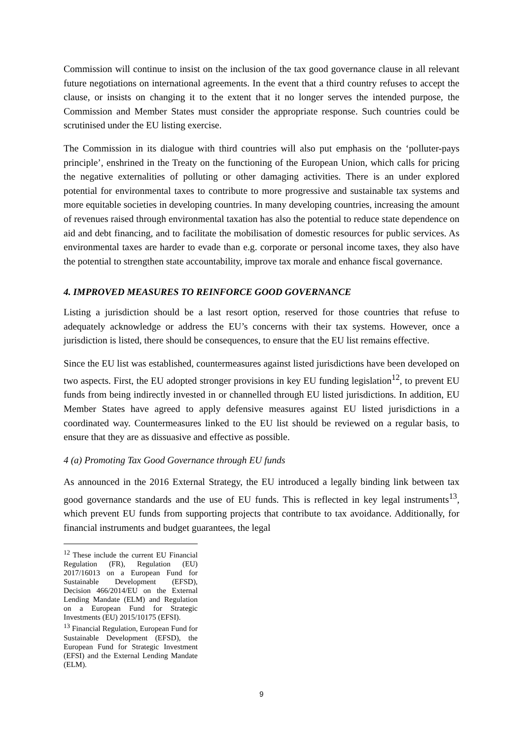Commission will continue to insist on the inclusion of the tax good governance clause in all relevant future negotiations on international agreements. In the event that a third country refuses to accept the clause, or insists on changing it to the extent that it no longer serves the intended purpose, the Commission and Member States must consider the appropriate response. Such countries could be scrutinised under the EU listing exercise.
The Commission in its dialogue with third countries will also put emphasis on the ‘polluter-pays principle’, enshrined in the Treaty on the functioning of the European Union, which calls for pricing the negative externalities of polluting or other damaging activities. There is an under explored potential for environmental taxes to contribute to more progressive and sustainable tax systems and more equitable societies in developing countries. In many developing countries, increasing the amount of revenues raised through environmental taxation has also the potential to reduce state dependence on aid and debt financing, and to facilitate the mobilisation of domestic resources for public services. As environmental taxes are harder to evade than e.g. corporate or personal income taxes, they also have the potential to strengthen state accountability, improve tax morale and enhance fiscal governance.
4. IMPROVED MEASURES TO REINFORCE GOOD GOVERNANCE
Listing a jurisdiction should be a last resort option, reserved for those countries that refuse to adequately acknowledge or address the EU’s concerns with their tax systems. However, once a jurisdiction is listed, there should be consequences, to ensure that the EU list remains effective.
Since the EU list was established, countermeasures against listed jurisdictions have been developed on two aspects. First, the EU adopted stronger provisions in key EU funding legislation<sup>12</sup>, to prevent EU funds from being indirectly invested in or channelled through EU listed jurisdictions. In addition, EU Member States have agreed to apply defensive measures against EU listed jurisdictions in a coordinated way. Countermeasures linked to the EU list should be reviewed on a regular basis, to ensure that they are as dissuasive and effective as possible.
4 (a) Promoting Tax Good Governance through EU funds
As announced in the 2016 External Strategy, the EU introduced a legally binding link between tax good governance standards and the use of EU funds. This is reflected in key legal instruments<sup>13</sup>, which prevent EU funds from supporting projects that contribute to tax avoidance. Additionally, for financial instruments and budget guarantees, the legal
<sup>12</sup> These include the current EU Financial Regulation (FR), Regulation (EU) 2017/16013 on a European Fund for Sustainable Development (EFSD), Decision 466/2014/EU on the External Lending Mandate (ELM) and Regulation on a European Fund for Strategic Investments (EU) 2015/10175 (EFSI).
<sup>13</sup> Financial Regulation, European Fund for Sustainable Development (EFSD), the European Fund for Strategic Investment (EFSI) and the External Lending Mandate (ELM).
9